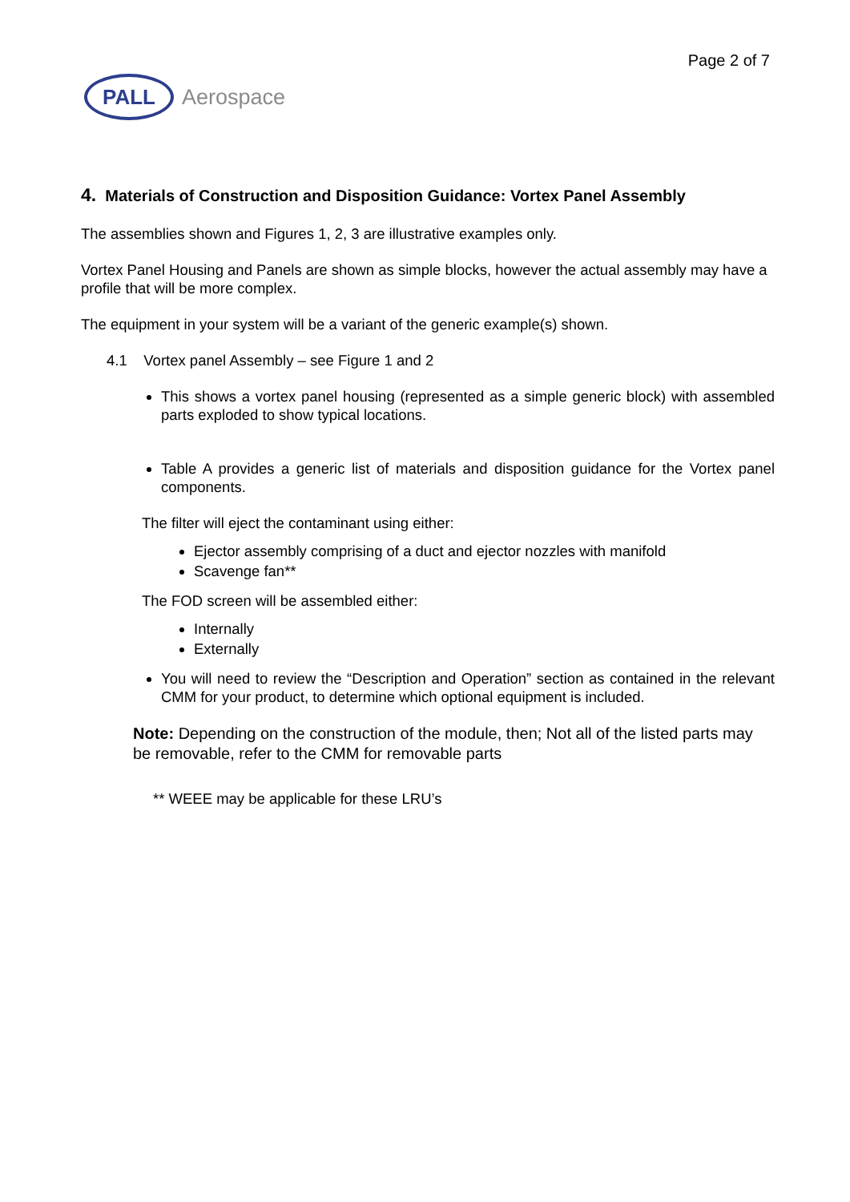Page 2 of 7
PALL
Aerospace
4. Materials of Construction and Disposition Guidance: Vortex Panel Assembly
The assemblies shown and Figures 1, 2, 3 are illustrative examples only.
Vortex Panel Housing and Panels are shown as simple blocks, however the actual assembly may have a profile that will be more complex.
The equipment in your system will be a variant of the generic example(s) shown.
4.1 Vortex panel Assembly – see Figure 1 and 2
This shows a vortex panel housing (represented as a simple generic block) with assembled parts exploded to show typical locations.
Table A provides a generic list of materials and disposition guidance for the Vortex panel components.
The filter will eject the contaminant using either:
Ejector assembly comprising of a duct and ejector nozzles with manifold
Scavenge fan**
The FOD screen will be assembled either:
Internally
Externally
You will need to review the “Description and Operation” section as contained in the relevant CMM for your product, to determine which optional equipment is included.
Note: Depending on the construction of the module, then; Not all of the listed parts may be removable, refer to the CMM for removable parts
** WEEE may be applicable for these LRU’s